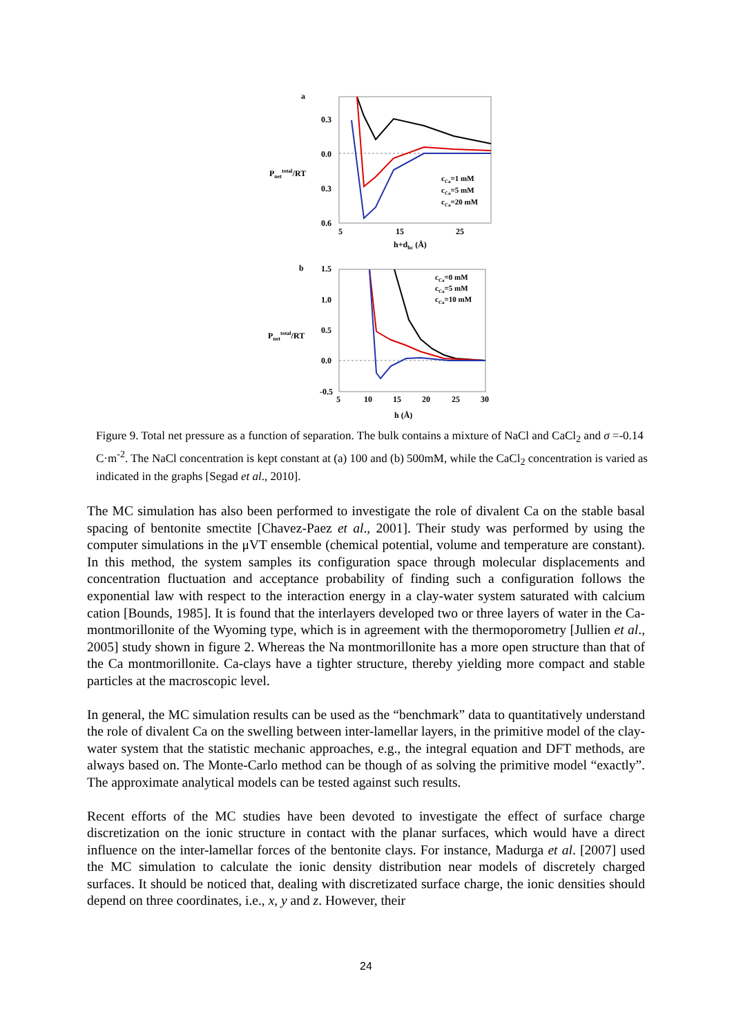a
0.3
0.0
0.3
0.6
Pnettotal/RT
5
15
25
h+dhc (Å)
cCa=1 mM
cCa=5 mM
cCa=20 mM
b
1.5
1.0
0.5
0.0
-0.5
Pnettotal/RT
cCa=0 mM
cCa=5 mM
cCa=10 mM
5
10
15
20
25
30
h (Å)
Figure 9. Total net pressure as a function of separation. The bulk contains a mixture of NaCl and CaCl<sub>2</sub> and σ =-0.14 C·m<sup>-2</sup>. The NaCl concentration is kept constant at (a) 100 and (b) 500mM, while the CaCl<sub>2</sub> concentration is varied as indicated in the graphs [Segad et al., 2010].
The MC simulation has also been performed to investigate the role of divalent Ca on the stable basal spacing of bentonite smectite [Chavez-Paez et al., 2001]. Their study was performed by using the computer simulations in the μVT ensemble (chemical potential, volume and temperature are constant). In this method, the system samples its configuration space through molecular displacements and concentration fluctuation and acceptance probability of finding such a configuration follows the exponential law with respect to the interaction energy in a clay-water system saturated with calcium cation [Bounds, 1985]. It is found that the interlayers developed two or three layers of water in the Ca-montmorillonite of the Wyoming type, which is in agreement with the thermoporometry [Jullien et al., 2005] study shown in figure 2. Whereas the Na montmorillonite has a more open structure than that of the Ca montmorillonite. Ca-clays have a tighter structure, thereby yielding more compact and stable particles at the macroscopic level.
In general, the MC simulation results can be used as the “benchmark” data to quantitatively understand the role of divalent Ca on the swelling between inter-lamellar layers, in the primitive model of the clay-water system that the statistic mechanic approaches, e.g., the integral equation and DFT methods, are always based on. The Monte-Carlo method can be though of as solving the primitive model “exactly”. The approximate analytical models can be tested against such results.
Recent efforts of the MC studies have been devoted to investigate the effect of surface charge discretization on the ionic structure in contact with the planar surfaces, which would have a direct influence on the inter-lamellar forces of the bentonite clays. For instance, Madurga et al. [2007] used the MC simulation to calculate the ionic density distribution near models of discretely charged surfaces. It should be noticed that, dealing with discretizated surface charge, the ionic densities should depend on three coordinates, i.e., x, y and z. However, their
24